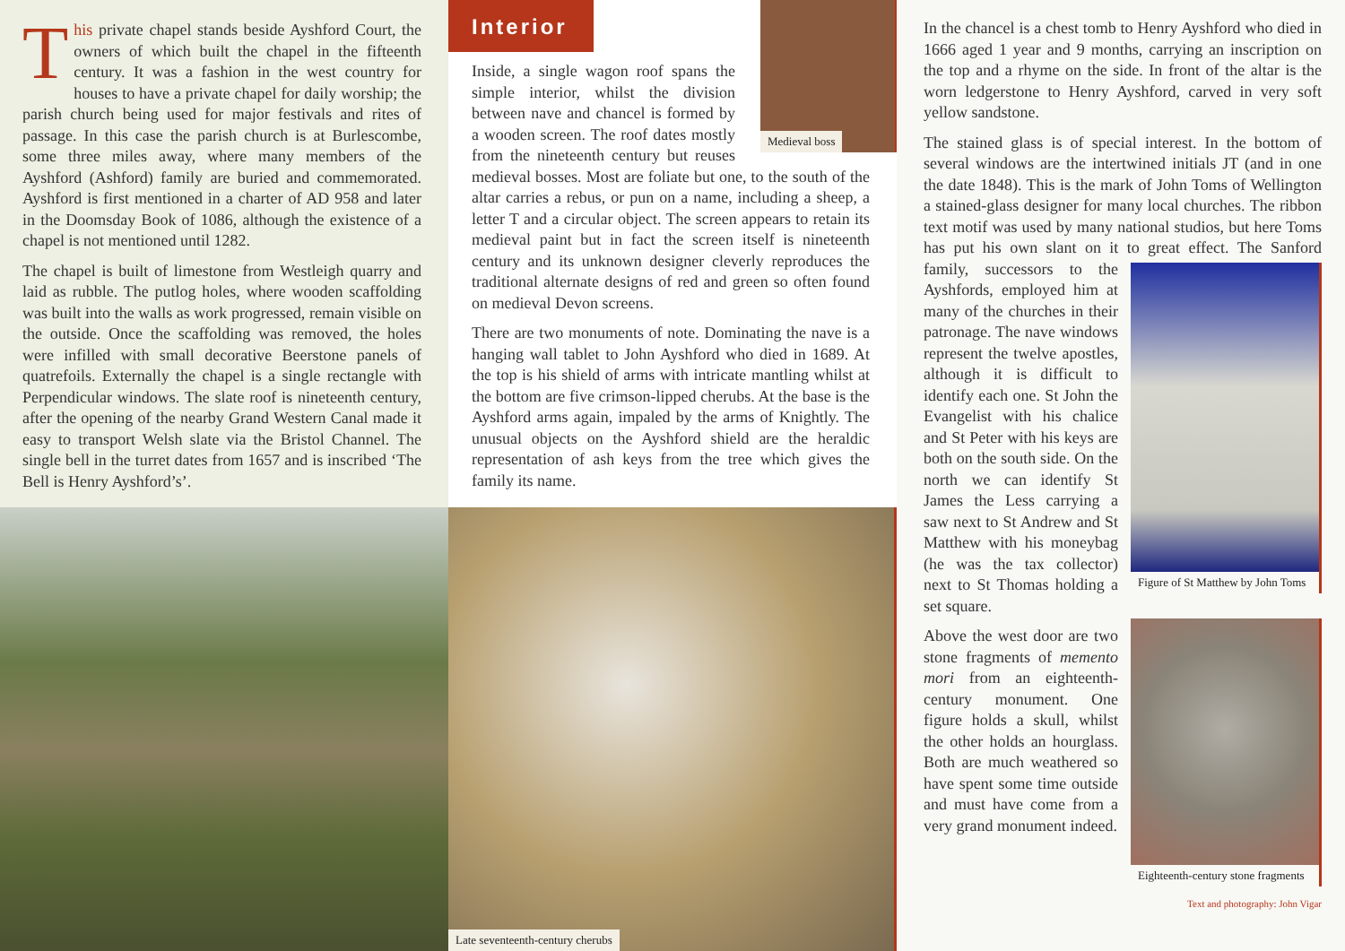This private chapel stands beside Ayshford Court, the owners of which built the chapel in the fifteenth century. It was a fashion in the west country for houses to have a private chapel for daily worship; the parish church being used for major festivals and rites of passage. In this case the parish church is at Burlescombe, some three miles away, where many members of the Ayshford (Ashford) family are buried and commemorated. Ayshford is first mentioned in a charter of AD 958 and later in the Doomsday Book of 1086, although the existence of a chapel is not mentioned until 1282.
The chapel is built of limestone from Westleigh quarry and laid as rubble. The putlog holes, where wooden scaffolding was built into the walls as work progressed, remain visible on the outside. Once the scaffolding was removed, the holes were infilled with small decorative Beerstone panels of quatrefoils. Externally the chapel is a single rectangle with Perpendicular windows. The slate roof is nineteenth century, after the opening of the nearby Grand Western Canal made it easy to transport Welsh slate via the Bristol Channel. The single bell in the turret dates from 1657 and is inscribed ‘The Bell is Henry Ayshford’s’.
Interior
Inside, a single wagon roof spans the simple interior, whilst the division between nave and chancel is formed by a wooden screen. The roof dates mostly from the nineteenth century but reuses medieval bosses. Most are foliate but one, to the south of the altar carries a rebus, or pun on a name, including a sheep, a letter T and a circular object. The screen appears to retain its medieval paint but in fact the screen itself is nineteenth century and its unknown designer cleverly reproduces the traditional alternate designs of red and green so often found on medieval Devon screens.
There are two monuments of note. Dominating the nave is a hanging wall tablet to John Ayshford who died in 1689. At the top is his shield of arms with intricate mantling whilst at the bottom are five crimson-lipped cherubs. At the base is the Ayshford arms again, impaled by the arms of Knightly. The unusual objects on the Ayshford shield are the heraldic representation of ash keys from the tree which gives the family its name.
Late seventeenth-century cherubs
Medieval boss
In the chancel is a chest tomb to Henry Ayshford who died in 1666 aged 1 year and 9 months, carrying an inscription on the top and a rhyme on the side. In front of the altar is the worn ledgerstone to Henry Ayshford, carved in very soft yellow sandstone.
The stained glass is of special interest. In the bottom of several windows are the intertwined initials JT (and in one the date 1848). This is the mark of John Toms of Wellington a stained-glass designer for many local churches. The ribbon text motif was used by many national studios, but here Toms has put his own slant on it to great effect. The Sanford family, successors to the Figure of St Matthew by John Toms Ayshfords, employed him at many of the churches in their patronage. The nave windows represent the twelve apostles, although it is difficult to identify each one. St John the Evangelist with his chalice and St Peter with his keys are both on the south side. On the north we can identify St James the Less carrying a saw next to St Andrew and St Matthew with his moneybag (he was the tax collector) next to St Thomas holding a set square.
Eighteenth-century stone fragments Above the west door are two stone fragments of memento mori from an eighteenth-century monument. One figure holds a skull, whilst the other holds an hourglass. Both are much weathered so have spent some time outside and must have come from a very grand monument indeed.
Text and photography: John Vigar